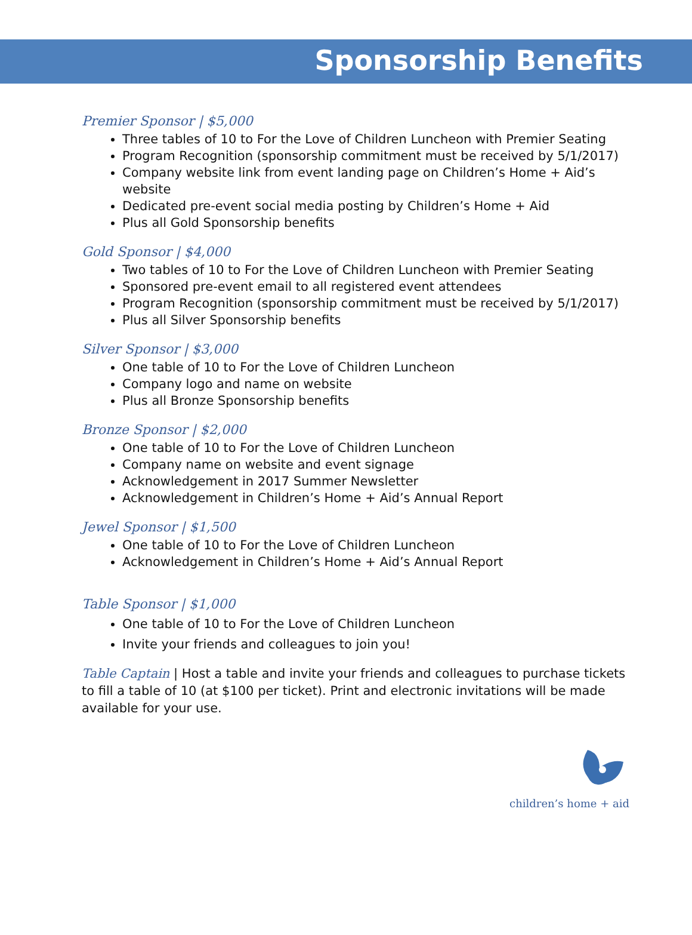Sponsorship Benefits
Premier Sponsor | $5,000
Three tables of 10 to For the Love of Children Luncheon with Premier Seating
Program Recognition (sponsorship commitment must be received by 5/1/2017)
Company website link from event landing page on Children’s Home + Aid’s website
Dedicated pre-event social media posting by Children’s Home + Aid
Plus all Gold Sponsorship benefits
Gold Sponsor | $4,000
Two tables of 10 to For the Love of Children Luncheon with Premier Seating
Sponsored pre-event email to all registered event attendees
Program Recognition (sponsorship commitment must be received by 5/1/2017)
Plus all Silver Sponsorship benefits
Silver Sponsor | $3,000
One table of 10 to For the Love of Children Luncheon
Company logo and name on website
Plus all Bronze Sponsorship benefits
Bronze Sponsor | $2,000
One table of 10 to For the Love of Children Luncheon
Company name on website and event signage
Acknowledgement in 2017 Summer Newsletter
Acknowledgement in Children’s Home + Aid’s Annual Report
Jewel Sponsor | $1,500
One table of 10 to For the Love of Children Luncheon
Acknowledgement in Children’s Home + Aid’s Annual Report
Table Sponsor | $1,000
One table of 10 to For the Love of Children Luncheon
Invite your friends and colleagues to join you!
Table Captain | Host a table and invite your friends and colleagues to purchase tickets to fill a table of 10 (at $100 per ticket). Print and electronic invitations will be made available for your use.
children’s home + aid